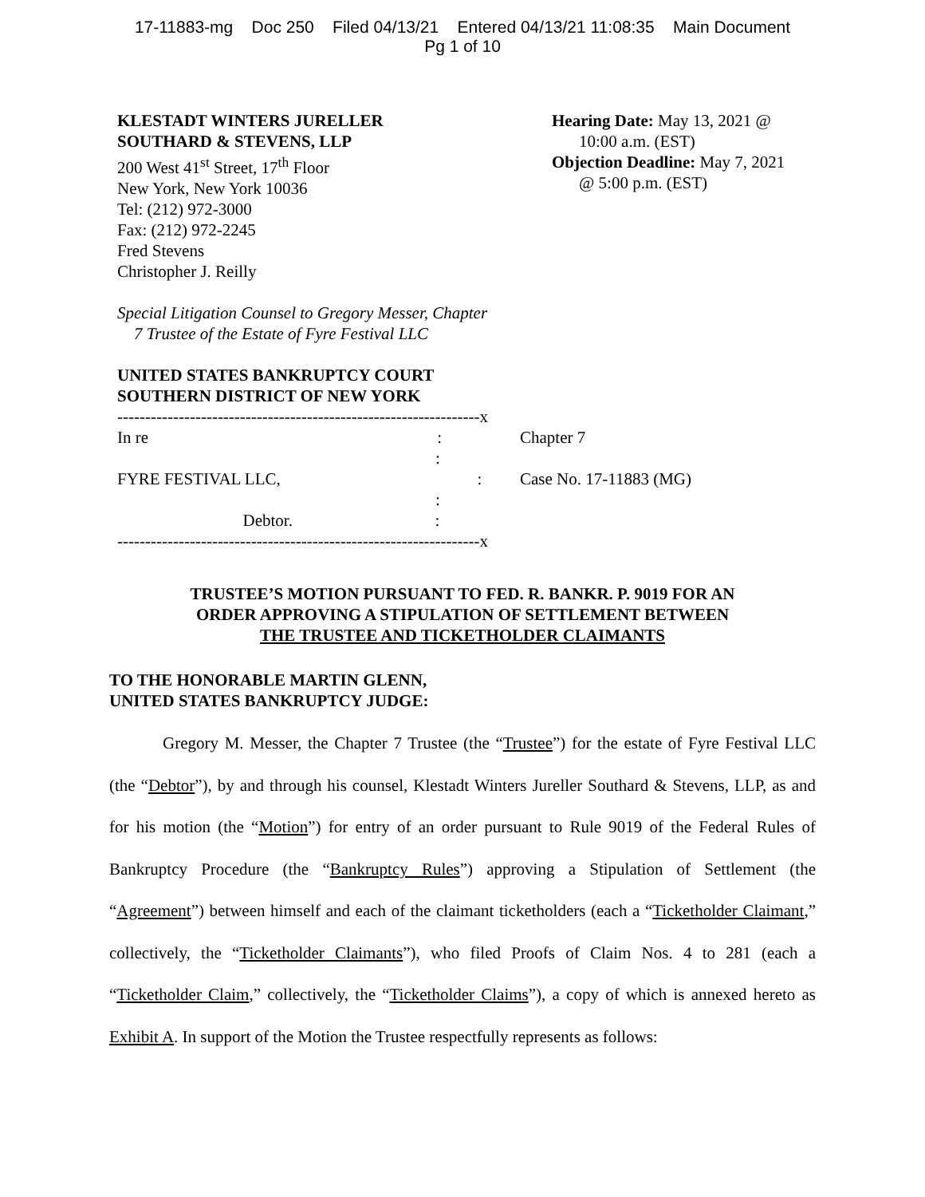17-11883-mg Doc 250 Filed 04/13/21 Entered 04/13/21 11:08:35 Main Document
Pg 1 of 10
KLESTADT WINTERS JURELLER
SOUTHARD & STEVENS, LLP
200 West 41<sup>st</sup> Street, 17<sup>th</sup> Floor
New York, New York 10036
Tel: (212) 972-3000
Fax: (212) 972-2245
Fred Stevens
Christopher J. Reilly
Hearing Date: May 13, 2021 @
10:00 a.m. (EST)
Objection Deadline: May 7, 2021
@ 5:00 p.m. (EST)
Special Litigation Counsel to Gregory Messer, Chapter
7 Trustee of the Estate of Fyre Festival LLC
UNITED STATES BANKRUPTCY COURT
SOUTHERN DISTRICT OF NEW YORK
-----------------------------------------------------------------x In re : : FYRE FESTIVAL LLC, : : Debtor. : -----------------------------------------------------------------x
Chapter 7
Case No. 17-11883 (MG)
TRUSTEE’S MOTION PURSUANT TO FED. R. BANKR. P. 9019 FOR AN
ORDER APPROVING A STIPULATION OF SETTLEMENT BETWEEN
THE TRUSTEE AND TICKETHOLDER CLAIMANTS
TO THE HONORABLE MARTIN GLENN,
UNITED STATES BANKRUPTCY JUDGE:
Gregory M. Messer, the Chapter 7 Trustee (the “Trustee”) for the estate of Fyre Festival LLC (the “Debtor”), by and through his counsel, Klestadt Winters Jureller Southard & Stevens, LLP, as and for his motion (the “Motion”) for entry of an order pursuant to Rule 9019 of the Federal Rules of Bankruptcy Procedure (the “Bankruptcy Rules”) approving a Stipulation of Settlement (the “Agreement”) between himself and each of the claimant ticketholders (each a “Ticketholder Claimant,” collectively, the “Ticketholder Claimants”), who filed Proofs of Claim Nos. 4 to 281 (each a “Ticketholder Claim,” collectively, the “Ticketholder Claims”), a copy of which is annexed hereto as Exhibit A. In support of the Motion the Trustee respectfully represents as follows: